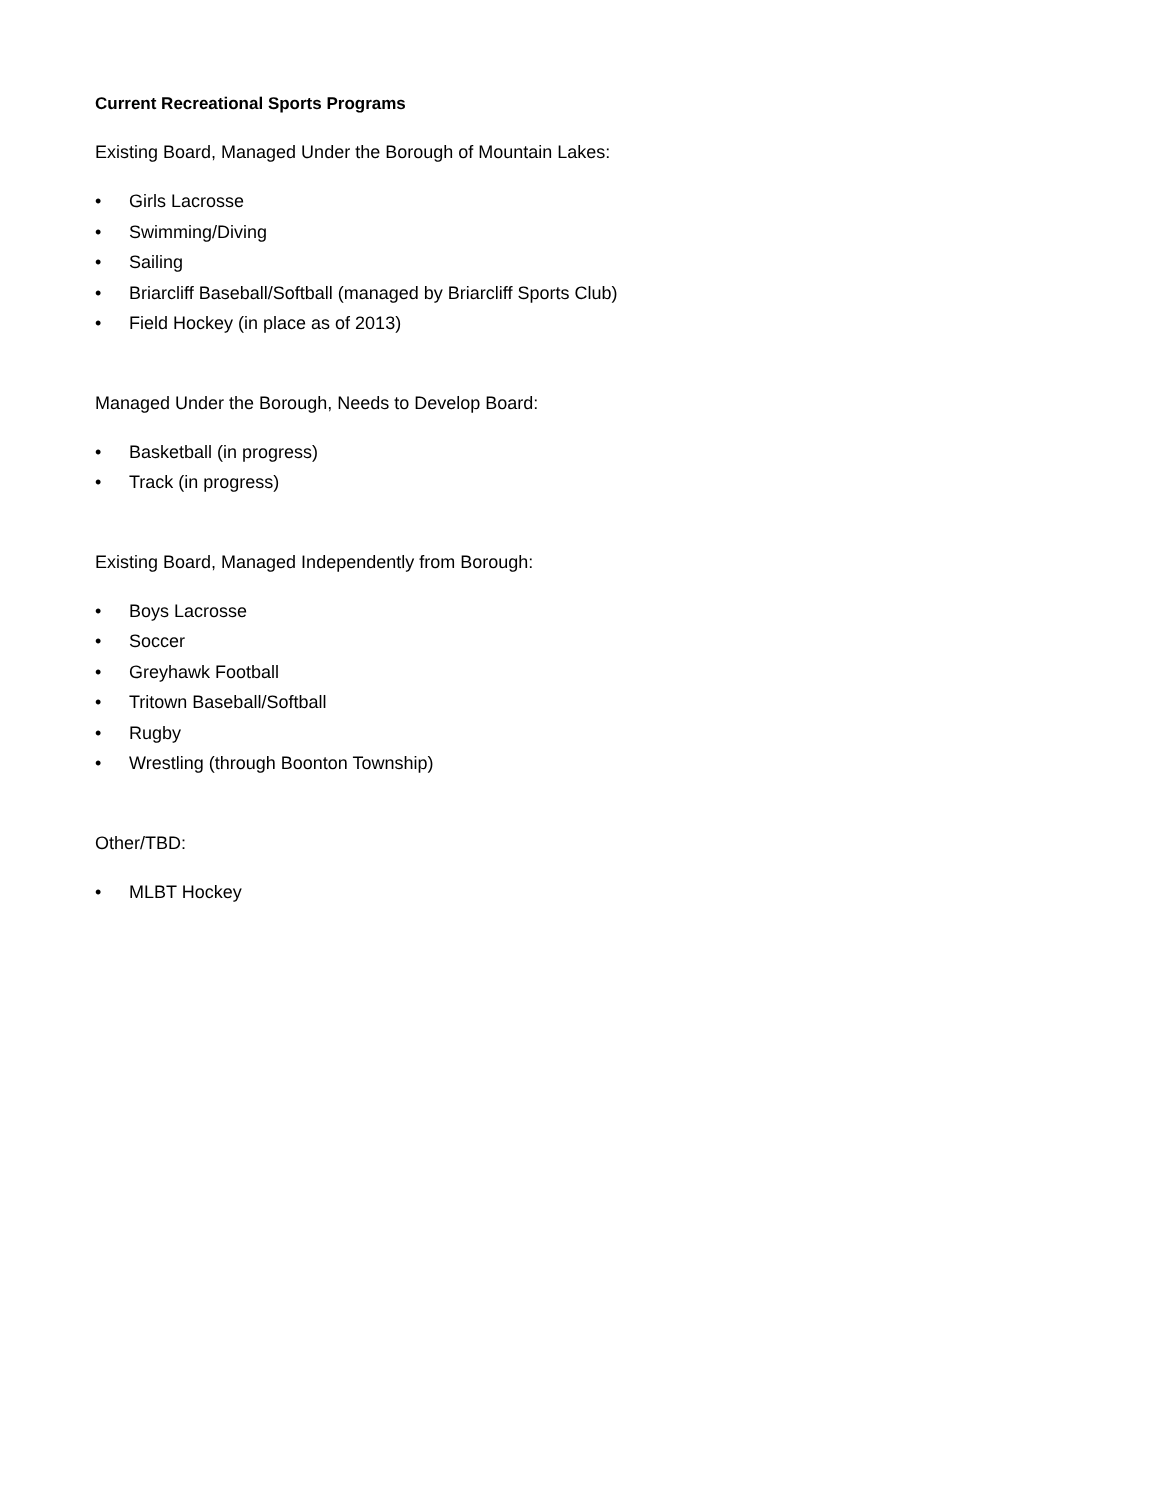Current Recreational Sports Programs
Existing Board, Managed Under the Borough of Mountain Lakes:
• Girls Lacrosse
• Swimming/Diving
• Sailing
• Briarcliff Baseball/Softball (managed by Briarcliff Sports Club)
• Field Hockey (in place as of 2013)
Managed Under the Borough, Needs to Develop Board:
• Basketball (in progress)
• Track (in progress)
Existing Board, Managed Independently from Borough:
• Boys Lacrosse
• Soccer
• Greyhawk Football
• Tritown Baseball/Softball
• Rugby
• Wrestling (through Boonton Township)
Other/TBD:
• MLBT Hockey